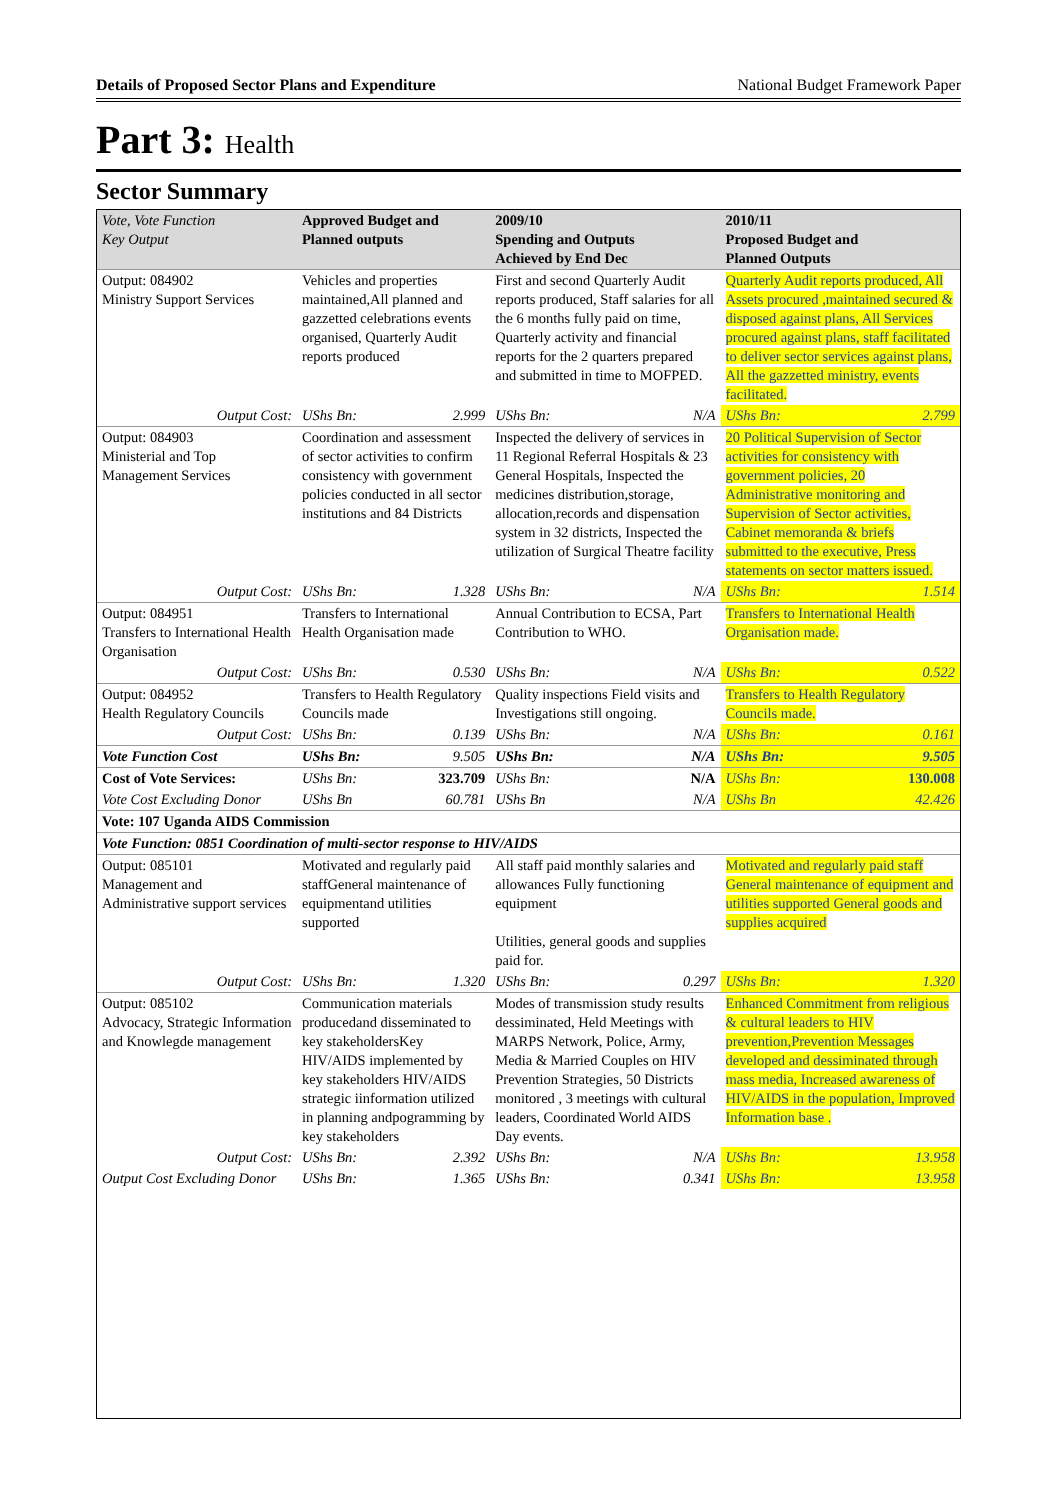Details of Proposed Sector Plans and Expenditure National Budget Framework Paper
Part 3: Health
Sector Summary
| Vote, Vote Function Key Output | Approved Budget and Planned outputs | | 2009/10 Spending and Outputs Achieved by End Dec | | 2010/11 Proposed Budget and Planned Outputs | |
| --- | --- | --- | --- | --- | --- | --- |
| Output: 084902 Ministry Support Services | Vehicles and properties maintained,All planned and gazzetted celebrations events organised, Quarterly Audit reports produced | | First and second Quarterly Audit reports produced, Staff salaries for all the 6 months fully paid on time, Quarterly activity and financial reports for the 2 quarters prepared and submitted in time to MOFPED. | | Quarterly Audit reports produced, All Assets procured ,maintained secured & disposed against plans, All Services procured against plans, staff facilitated to deliver sector services against plans, All the gazzetted ministry, events facilitated. | |
| Output Cost: | UShs Bn: | 2.999 | UShs Bn: | N/A | UShs Bn: | 2.799 |
| Output: 084903 Ministerial and Top Management Services | Coordination and assessment of sector activities to confirm consistency with government policies conducted in all sector institutions and 84 Districts | | Inspected the delivery of services in 11 Regional Referral Hospitals & 23 General Hospitals, Inspected the medicines distribution,storage, allocation,records and dispensation system in 32 districts, Inspected the utilization of Surgical Theatre facility | | 20 Political Supervision of Sector activities for consistency with government policies, 20 Administrative monitoring and Supervision of Sector activities, Cabinet memoranda & briefs submitted to the executive, Press statements on sector matters issued. | |
| Output Cost: | UShs Bn: | 1.328 | UShs Bn: | N/A | UShs Bn: | 1.514 |
| Output: 084951 Transfers to International Health Organisation | Transfers to International Health Organisation made | | Annual Contribution to ECSA, Part Contribution to WHO. | | Transfers to International Health Organisation made. | |
| Output Cost: | UShs Bn: | 0.530 | UShs Bn: | N/A | UShs Bn: | 0.522 |
| Output: 084952 Health Regulatory Councils | Transfers to Health Regulatory Councils made | | Quality inspections Field visits and Investigations still ongoing. | | Transfers to Health Regulatory Councils made. | |
| Output Cost: | UShs Bn: | 0.139 | UShs Bn: | N/A | UShs Bn: | 0.161 |
| Vote Function Cost | UShs Bn: | 9.505 | UShs Bn: | N/A | UShs Bn: | 9.505 |
| Cost of Vote Services: | UShs Bn: | 323.709 | UShs Bn: | N/A | UShs Bn: | 130.008 |
| Vote Cost Excluding Donor | UShs Bn | 60.781 | UShs Bn | N/A | UShs Bn | 42.426 |
| Vote: 107 Uganda AIDS Commission | | | | | | |
| Vote Function: 0851 Coordination of multi-sector response to HIV/AIDS | | | | | | |
| Output: 085101 Management and Administrative support services | Motivated and regularly paid staffGeneral maintenance of equipmentand utilities supported | | All staff paid monthly salaries and allowances Fully functioning equipment Utilities, general goods and supplies paid for. | | Motivated and regularly paid staff General maintenance of equipment and utilities supported General goods and supplies acquired | |
| Output Cost: | UShs Bn: | 1.320 | UShs Bn: | 0.297 | UShs Bn: | 1.320 |
| Output: 085102 Advocacy, Strategic Information and Knowlegde management | Communication materials producedand disseminated to key stakeholdersKey HIV/AIDS implemented by key stakeholders HIV/AIDS strategic iinformation utilized in planning andpogramming by key stakeholders | | Modes of transmission study results dessiminated, Held Meetings with MARPS Network, Police, Army, Media & Married Couples on HIV Prevention Strategies, 50 Districts monitored , 3 meetings with cultural leaders, Coordinated World AIDS Day events. | | Enhanced Commitment from religious & cultural leaders to HIV prevention,Prevention Messages developed and dessiminated through mass media, Increased awareness of HIV/AIDS in the population, Improved Information base . | |
| Output Cost: | UShs Bn: | 2.392 | UShs Bn: | N/A | UShs Bn: | 13.958 |
| Output Cost Excluding Donor | UShs Bn: | 1.365 | UShs Bn: | 0.341 | UShs Bn: | 13.958 |